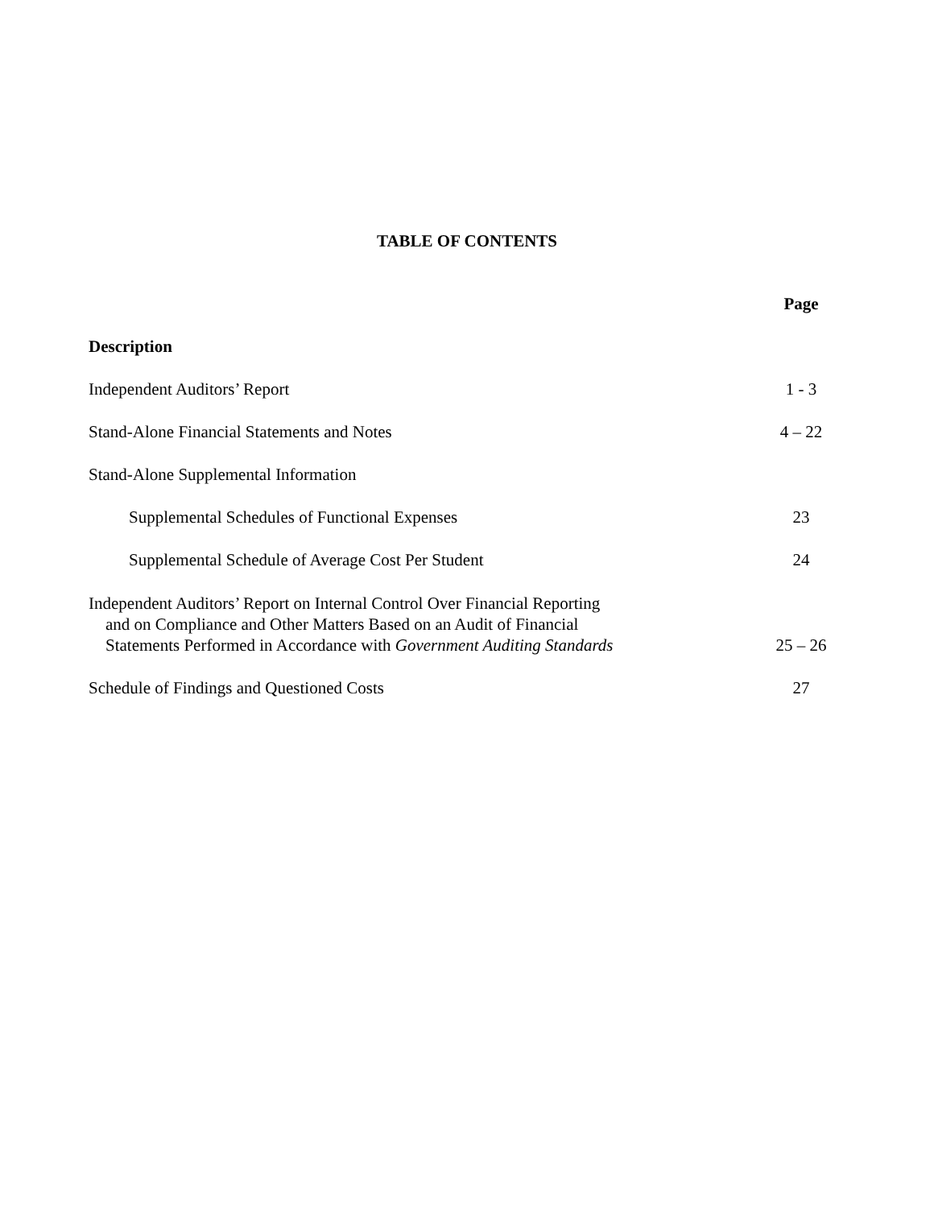TABLE OF CONTENTS
| | Page |
| Description | |
| Independent Auditors’ Report | 1 - 3 |
| Stand-Alone Financial Statements and Notes | 4 – 22 |
| Stand-Alone Supplemental Information | |
| Supplemental Schedules of Functional Expenses | 23 |
| Supplemental Schedule of Average Cost Per Student | 24 |
| Independent Auditors’ Report on Internal Control Over Financial Reporting and on Compliance and Other Matters Based on an Audit of Financial Statements Performed in Accordance with Government Auditing Standards | 25 – 26 |
| Schedule of Findings and Questioned Costs | 27 |